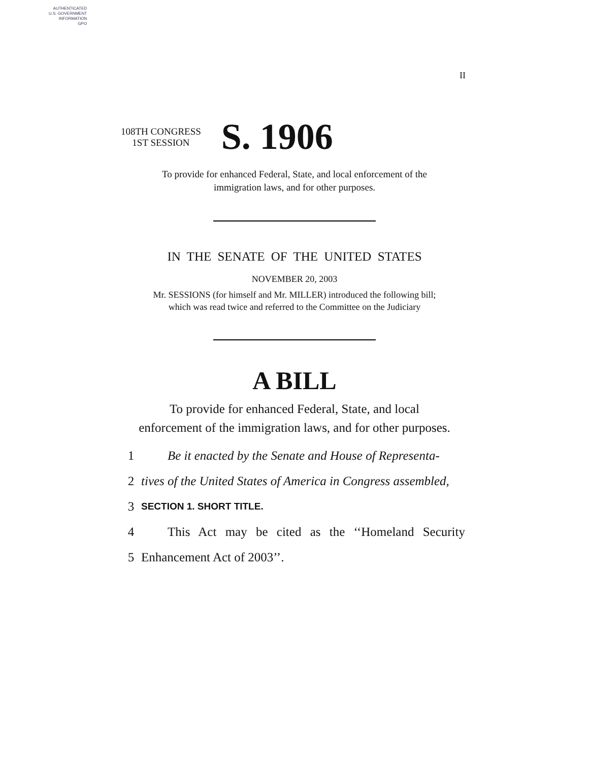AUTHENTICATED
U.S. GOVERNMENT
INFORMATION
GPO
II
108TH CONGRESS
1ST SESSION
S. 1906
To provide for enhanced Federal, State, and local enforcement of the
immigration laws, and for other purposes.
IN THE SENATE OF THE UNITED STATES
NOVEMBER 20, 2003
Mr. SESSIONS (for himself and Mr. MILLER) introduced the following bill;
which was read twice and referred to the Committee on the Judiciary
A BILL
To provide for enhanced Federal, State, and local
enforcement of the immigration laws, and for other purposes.
1 Be it enacted by the Senate and House of Representa-
2 tives of the United States of America in Congress assembled,
3 SECTION 1. SHORT TITLE.
4 This Act may be cited as the ‘‘Homeland Security
5 Enhancement Act of 2003’’.